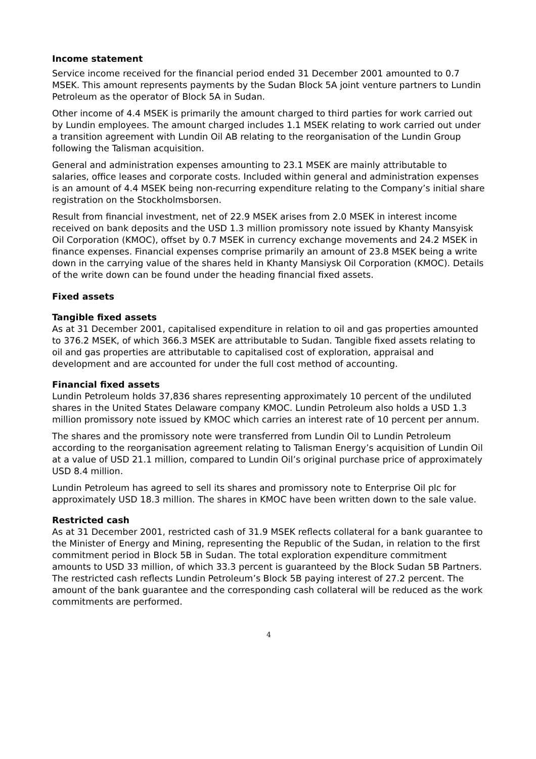Income statement
Service income received for the financial period ended 31 December 2001 amounted to 0.7 MSEK. This amount represents payments by the Sudan Block 5A joint venture partners to Lundin Petroleum as the operator of Block 5A in Sudan.
Other income of 4.4 MSEK is primarily the amount charged to third parties for work carried out by Lundin employees. The amount charged includes 1.1 MSEK relating to work carried out under a transition agreement with Lundin Oil AB relating to the reorganisation of the Lundin Group following the Talisman acquisition.
General and administration expenses amounting to 23.1 MSEK are mainly attributable to salaries, office leases and corporate costs. Included within general and administration expenses is an amount of 4.4 MSEK being non-recurring expenditure relating to the Company’s initial share registration on the Stockholmsborsen.
Result from financial investment, net of 22.9 MSEK arises from 2.0 MSEK in interest income received on bank deposits and the USD 1.3 million promissory note issued by Khanty Mansyisk Oil Corporation (KMOC), offset by 0.7 MSEK in currency exchange movements and 24.2 MSEK in finance expenses. Financial expenses comprise primarily an amount of 23.8 MSEK being a write down in the carrying value of the shares held in Khanty Mansiysk Oil Corporation (KMOC). Details of the write down can be found under the heading financial fixed assets.
Fixed assets
Tangible fixed assets
As at 31 December 2001, capitalised expenditure in relation to oil and gas properties amounted to 376.2 MSEK, of which 366.3 MSEK are attributable to Sudan. Tangible fixed assets relating to oil and gas properties are attributable to capitalised cost of exploration, appraisal and development and are accounted for under the full cost method of accounting.
Financial fixed assets
Lundin Petroleum holds 37,836 shares representing approximately 10 percent of the undiluted shares in the United States Delaware company KMOC. Lundin Petroleum also holds a USD 1.3 million promissory note issued by KMOC which carries an interest rate of 10 percent per annum.
The shares and the promissory note were transferred from Lundin Oil to Lundin Petroleum according to the reorganisation agreement relating to Talisman Energy’s acquisition of Lundin Oil at a value of USD 21.1 million, compared to Lundin Oil’s original purchase price of approximately USD 8.4 million.
Lundin Petroleum has agreed to sell its shares and promissory note to Enterprise Oil plc for approximately USD 18.3 million. The shares in KMOC have been written down to the sale value.
Restricted cash
As at 31 December 2001, restricted cash of 31.9 MSEK reflects collateral for a bank guarantee to the Minister of Energy and Mining, representing the Republic of the Sudan, in relation to the first commitment period in Block 5B in Sudan. The total exploration expenditure commitment amounts to USD 33 million, of which 33.3 percent is guaranteed by the Block Sudan 5B Partners. The restricted cash reflects Lundin Petroleum’s Block 5B paying interest of 27.2 percent. The amount of the bank guarantee and the corresponding cash collateral will be reduced as the work commitments are performed.
4